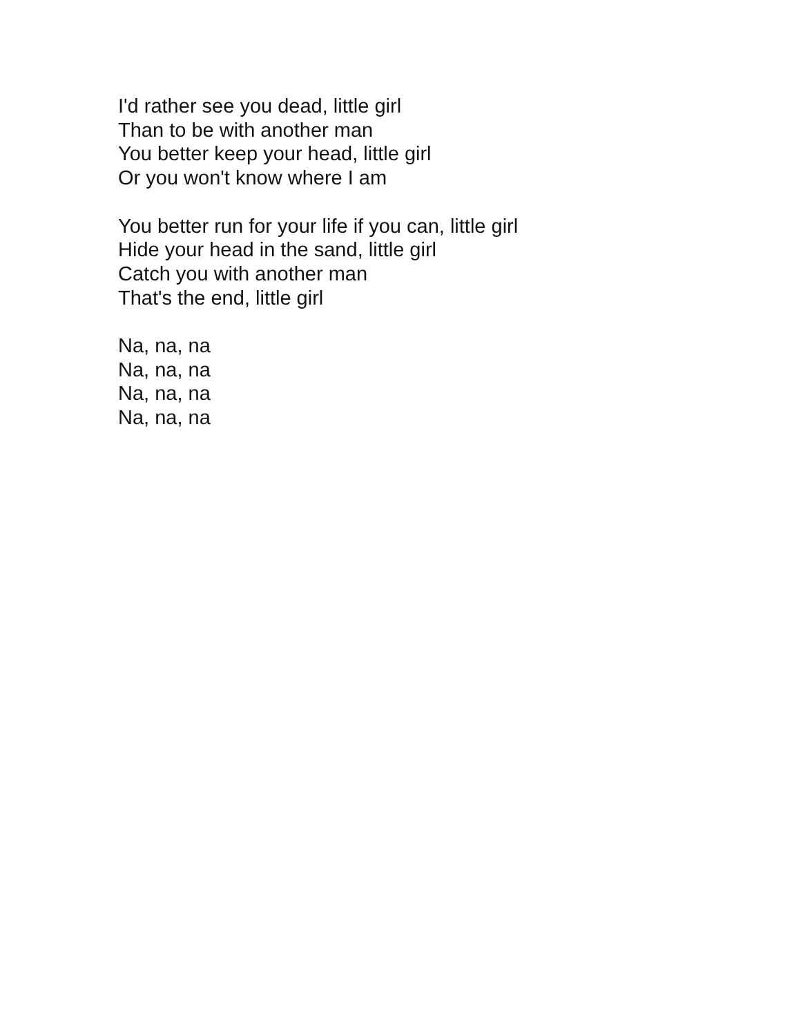I'd rather see you dead, little girl
Than to be with another man
You better keep your head, little girl
Or you won't know where I am
You better run for your life if you can, little girl
Hide your head in the sand, little girl
Catch you with another man
That's the end, little girl
Na, na, na
Na, na, na
Na, na, na
Na, na, na